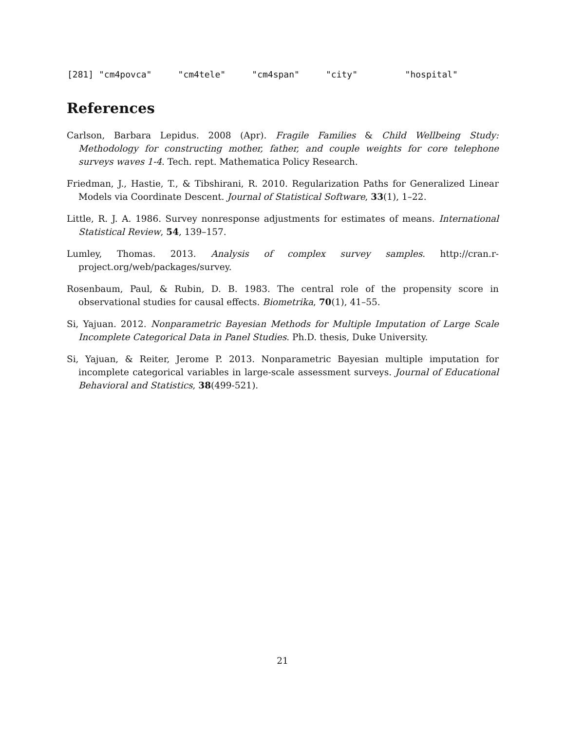[281] "cm4povca" "cm4tele" "cm4span" "city" "hospital"
References
Carlson, Barbara Lepidus. 2008 (Apr). Fragile Families & Child Wellbeing Study: Methodology for constructing mother, father, and couple weights for core telephone surveys waves 1-4. Tech. rept. Mathematica Policy Research.
Friedman, J., Hastie, T., & Tibshirani, R. 2010. Regularization Paths for Generalized Linear Models via Coordinate Descent. Journal of Statistical Software, 33(1), 1–22.
Little, R. J. A. 1986. Survey nonresponse adjustments for estimates of means. International Statistical Review, 54, 139–157.
Lumley, Thomas. 2013. Analysis of complex survey samples. http://cran.r-project.org/web/packages/survey.
Rosenbaum, Paul, & Rubin, D. B. 1983. The central role of the propensity score in observational studies for causal effects. Biometrika, 70(1), 41–55.
Si, Yajuan. 2012. Nonparametric Bayesian Methods for Multiple Imputation of Large Scale Incomplete Categorical Data in Panel Studies. Ph.D. thesis, Duke University.
Si, Yajuan, & Reiter, Jerome P. 2013. Nonparametric Bayesian multiple imputation for incomplete categorical variables in large-scale assessment surveys. Journal of Educational Behavioral and Statistics, 38(499-521).
21